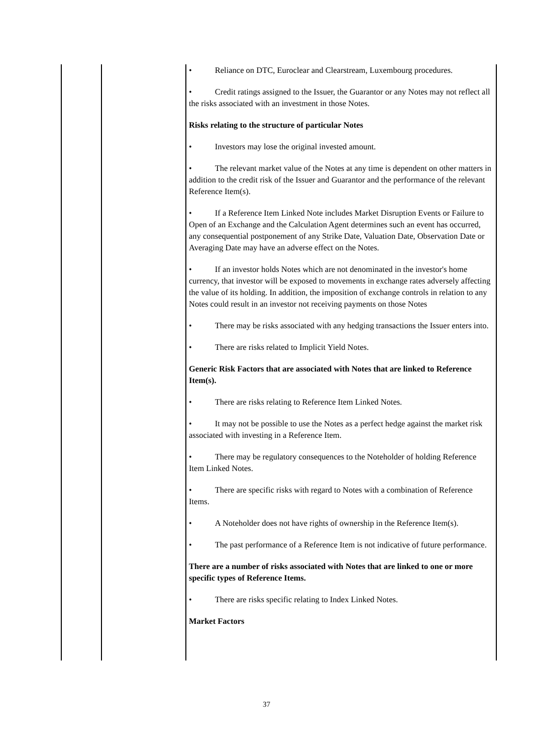| | | • Reliance on DTC, Euroclear and Clearstream, Luxembourg procedures. • Credit ratings assigned to the Issuer, the Guarantor or any Notes may not reflect all the risks associated with an investment in those Notes. Risks relating to the structure of particular Notes • Investors may lose the original invested amount. • The relevant market value of the Notes at any time is dependent on other matters in addition to the credit risk of the Issuer and Guarantor and the performance of the relevant Reference Item(s). • If a Reference Item Linked Note includes Market Disruption Events or Failure to Open of an Exchange and the Calculation Agent determines such an event has occurred, any consequential postponement of any Strike Date, Valuation Date, Observation Date or Averaging Date may have an adverse effect on the Notes. • If an investor holds Notes which are not denominated in the investor's home currency, that investor will be exposed to movements in exchange rates adversely affecting the value of its holding. In addition, the imposition of exchange controls in relation to any Notes could result in an investor not receiving payments on those Notes • There may be risks associated with any hedging transactions the Issuer enters into. • There are risks related to Implicit Yield Notes. Generic Risk Factors that are associated with Notes that are linked to Reference Item(s). • There are risks relating to Reference Item Linked Notes. • It may not be possible to use the Notes as a perfect hedge against the market risk associated with investing in a Reference Item. • There may be regulatory consequences to the Noteholder of holding Reference Item Linked Notes. • There are specific risks with regard to Notes with a combination of Reference Items. • A Noteholder does not have rights of ownership in the Reference Item(s). • The past performance of a Reference Item is not indicative of future performance. There are a number of risks associated with Notes that are linked to one or more specific types of Reference Items. • There are risks specific relating to Index Linked Notes. Market Factors |
37